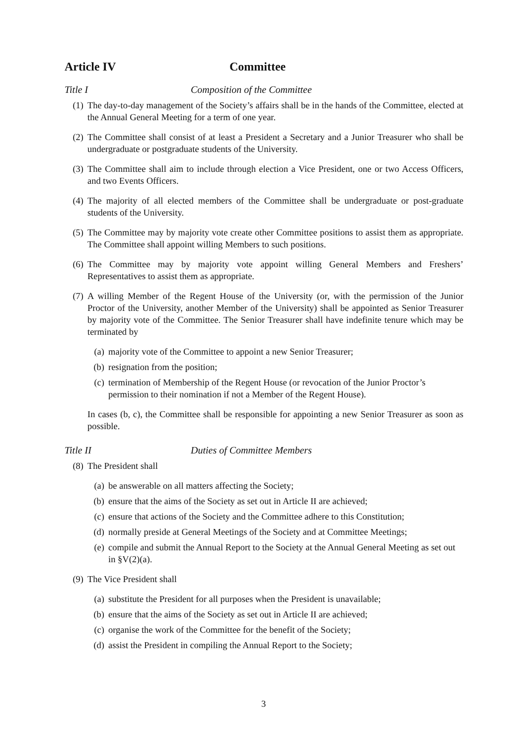Article IV Committee
Title I Composition of the Committee
(1) The day-to-day management of the Society’s affairs shall be in the hands of the Committee, elected at the Annual General Meeting for a term of one year.
(2) The Committee shall consist of at least a President a Secretary and a Junior Treasurer who shall be undergraduate or postgraduate students of the University.
(3) The Committee shall aim to include through election a Vice President, one or two Access Officers, and two Events Officers.
(4) The majority of all elected members of the Committee shall be undergraduate or post-graduate students of the University.
(5) The Committee may by majority vote create other Committee positions to assist them as appropriate. The Committee shall appoint willing Members to such positions.
(6) The Committee may by majority vote appoint willing General Members and Freshers’ Representatives to assist them as appropriate.
(7) A willing Member of the Regent House of the University (or, with the permission of the Junior Proctor of the University, another Member of the University) shall be appointed as Senior Treasurer by majority vote of the Committee. The Senior Treasurer shall have indefinite tenure which may be terminated by
(a) majority vote of the Committee to appoint a new Senior Treasurer;
(b) resignation from the position;
(c) termination of Membership of the Regent House (or revocation of the Junior Proctor’s permission to their nomination if not a Member of the Regent House).
In cases (b, c), the Committee shall be responsible for appointing a new Senior Treasurer as soon as possible.
Title II Duties of Committee Members
(8) The President shall
(a) be answerable on all matters affecting the Society;
(b) ensure that the aims of the Society as set out in Article II are achieved;
(c) ensure that actions of the Society and the Committee adhere to this Constitution;
(d) normally preside at General Meetings of the Society and at Committee Meetings;
(e) compile and submit the Annual Report to the Society at the Annual General Meeting as set out in §V(2)(a).
(9) The Vice President shall
(a) substitute the President for all purposes when the President is unavailable;
(b) ensure that the aims of the Society as set out in Article II are achieved;
(c) organise the work of the Committee for the benefit of the Society;
(d) assist the President in compiling the Annual Report to the Society;
3